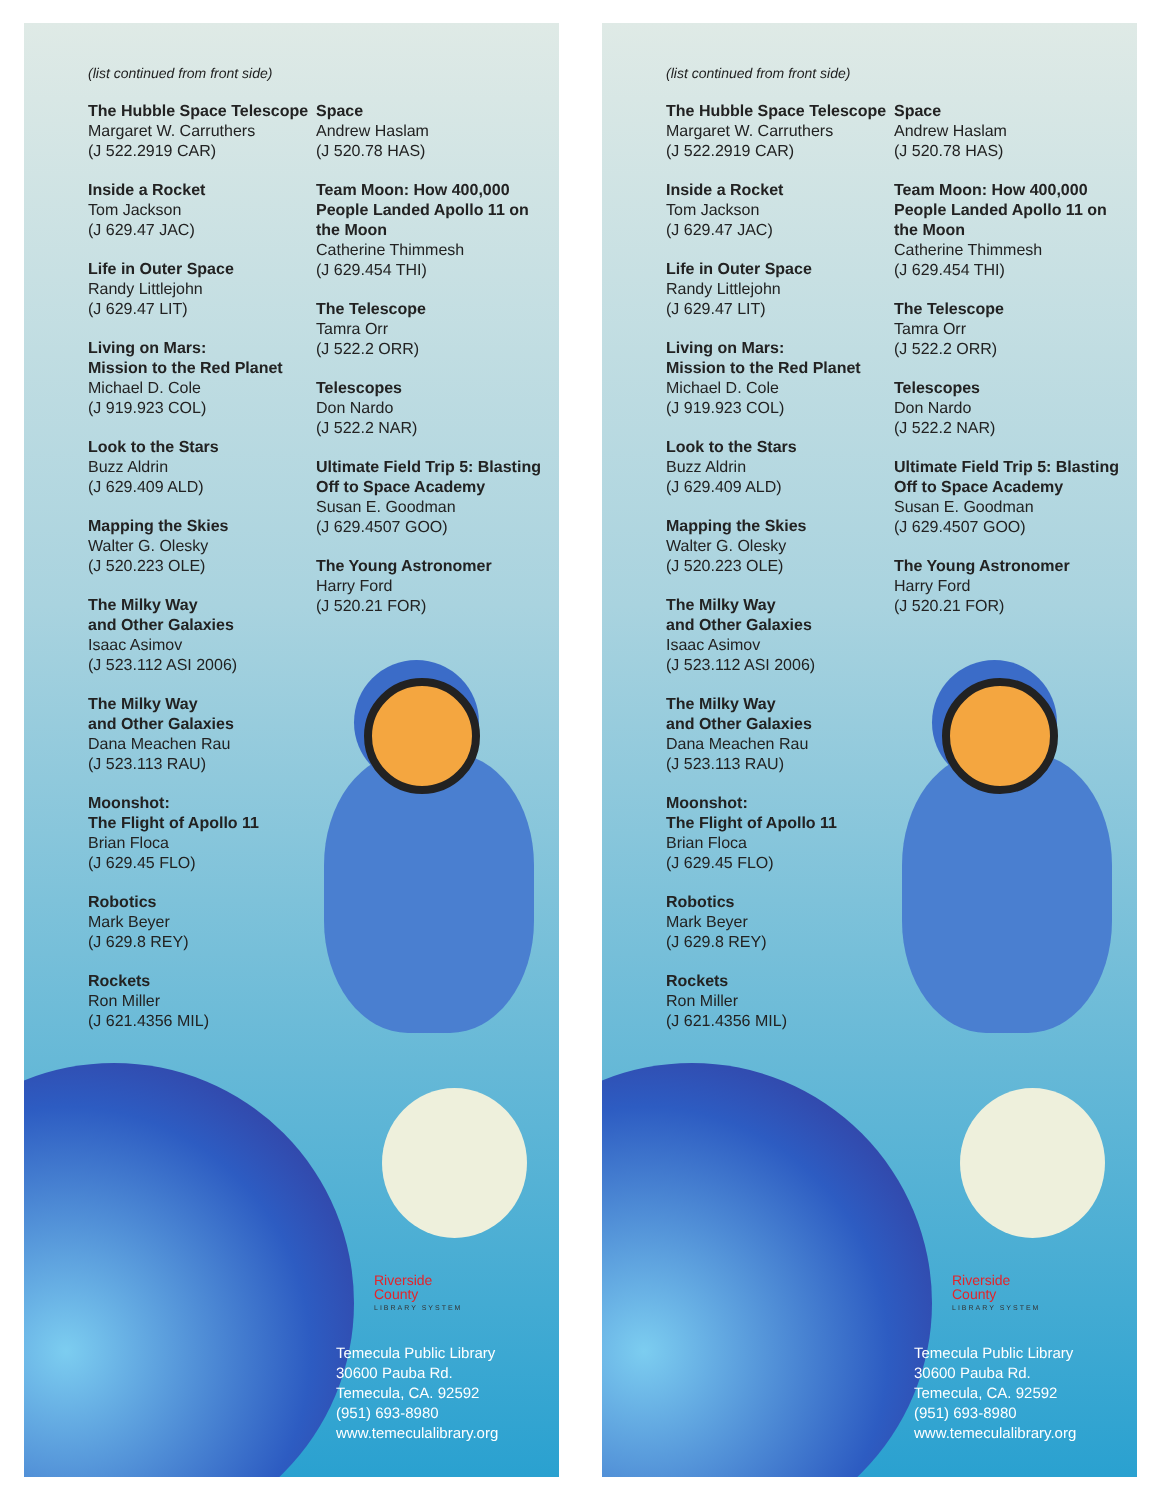(list continued from front side)
The Hubble Space Telescope
Margaret W. Carruthers
(J 522.2919 CAR)
Inside a Rocket
Tom Jackson
(J 629.47 JAC)
Life in Outer Space
Randy Littlejohn
(J 629.47 LIT)
Living on Mars:
Mission to the Red Planet
Michael D. Cole
(J 919.923 COL)
Look to the Stars
Buzz Aldrin
(J 629.409 ALD)
Mapping the Skies
Walter G. Olesky
(J 520.223 OLE)
The Milky Way
and Other Galaxies
Isaac Asimov
(J 523.112 ASI 2006)
The Milky Way
and Other Galaxies
Dana Meachen Rau
(J 523.113 RAU)
Moonshot:
The Flight of Apollo 11
Brian Floca
(J 629.45 FLO)
Robotics
Mark Beyer
(J 629.8 REY)
Rockets
Ron Miller
(J 621.4356 MIL)
Space
Andrew Haslam
(J 520.78 HAS)
Team Moon: How 400,000 People Landed Apollo 11 on the Moon
Catherine Thimmesh
(J 629.454 THI)
The Telescope
Tamra Orr
(J 522.2 ORR)
Telescopes
Don Nardo
(J 522.2 NAR)
Ultimate Field Trip 5: Blasting Off to Space Academy
Susan E. Goodman
(J 629.4507 GOO)
The Young Astronomer
Harry Ford
(J 520.21 FOR)
Riverside
County
LIBRARY SYSTEM
Temecula Public Library
30600 Pauba Rd.
Temecula, CA. 92592
(951) 693-8980
www.temeculalibrary.org
(list continued from front side)
The Hubble Space Telescope
Margaret W. Carruthers
(J 522.2919 CAR)
Inside a Rocket
Tom Jackson
(J 629.47 JAC)
Life in Outer Space
Randy Littlejohn
(J 629.47 LIT)
Living on Mars:
Mission to the Red Planet
Michael D. Cole
(J 919.923 COL)
Look to the Stars
Buzz Aldrin
(J 629.409 ALD)
Mapping the Skies
Walter G. Olesky
(J 520.223 OLE)
The Milky Way
and Other Galaxies
Isaac Asimov
(J 523.112 ASI 2006)
The Milky Way
and Other Galaxies
Dana Meachen Rau
(J 523.113 RAU)
Moonshot:
The Flight of Apollo 11
Brian Floca
(J 629.45 FLO)
Robotics
Mark Beyer
(J 629.8 REY)
Rockets
Ron Miller
(J 621.4356 MIL)
Space
Andrew Haslam
(J 520.78 HAS)
Team Moon: How 400,000 People Landed Apollo 11 on the Moon
Catherine Thimmesh
(J 629.454 THI)
The Telescope
Tamra Orr
(J 522.2 ORR)
Telescopes
Don Nardo
(J 522.2 NAR)
Ultimate Field Trip 5: Blasting Off to Space Academy
Susan E. Goodman
(J 629.4507 GOO)
The Young Astronomer
Harry Ford
(J 520.21 FOR)
Riverside
County
LIBRARY SYSTEM
Temecula Public Library
30600 Pauba Rd.
Temecula, CA. 92592
(951) 693-8980
www.temeculalibrary.org